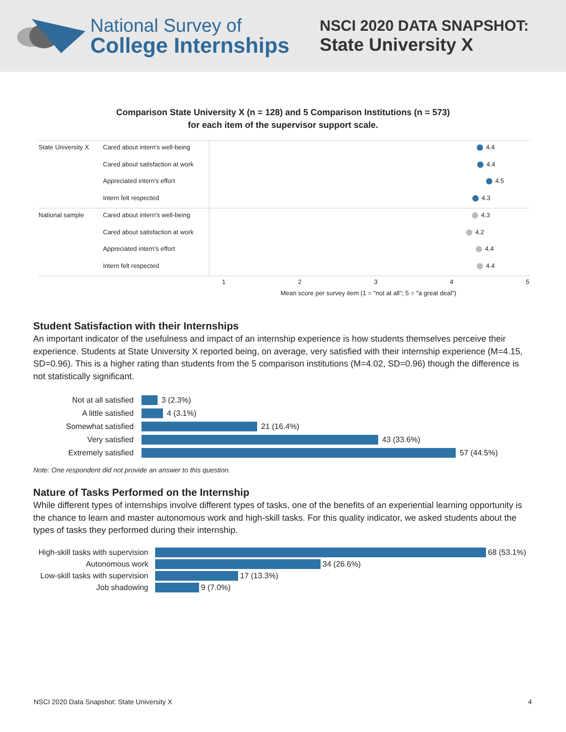National Survey of
College Internships
NSCI 2020 DATA SNAPSHOT:
State University X
Comparison State University X (n = 128) and 5 Comparison Institutions (n = 573)
for each item of the supervisor support scale.
State University X
Cared about intern's well-being
Cared about satisfaction at work
Appreciated intern's effort
Intern felt respected
4.4
4.4
4.5
4.3
National sample
Cared about intern's well-being
Cared about satisfaction at work
Appreciated intern's effort
Intern felt respected
4.3
4.2
4.4
4.4
12345
Mean score per survey item (1 = "not at all"; 5 = "a great deal")
Student Satisfaction with their Internships
An important indicator of the usefulness and impact of an internship experience is how students themselves perceive their experience. Students at State University X reported being, on average, very satisfied with their internship experience (M=4.15, SD=0.96). This is a higher rating than students from the 5 comparison institutions (M=4.02, SD=0.96) though the difference is not statistically significant.
Not at all satisfied
3 (2.3%)
A little satisfied
4 (3.1%)
Somewhat satisfied
21 (16.4%)
Very satisfied
43 (33.6%)
Extremely satisfied
57 (44.5%)
Note: One respondent did not provide an answer to this question.
Nature of Tasks Performed on the Internship
While different types of internships involve different types of tasks, one of the benefits of an experiential learning opportunity is the chance to learn and master autonomous work and high-skill tasks. For this quality indicator, we asked students about the types of tasks they performed during their internship.
High-skill tasks with supervision
68 (53.1%)
Autonomous work
34 (26.6%)
Low-skill tasks with supervision
17 (13.3%)
Job shadowing
9 (7.0%)
NSCI 2020 Data Snapshot: State University X 4